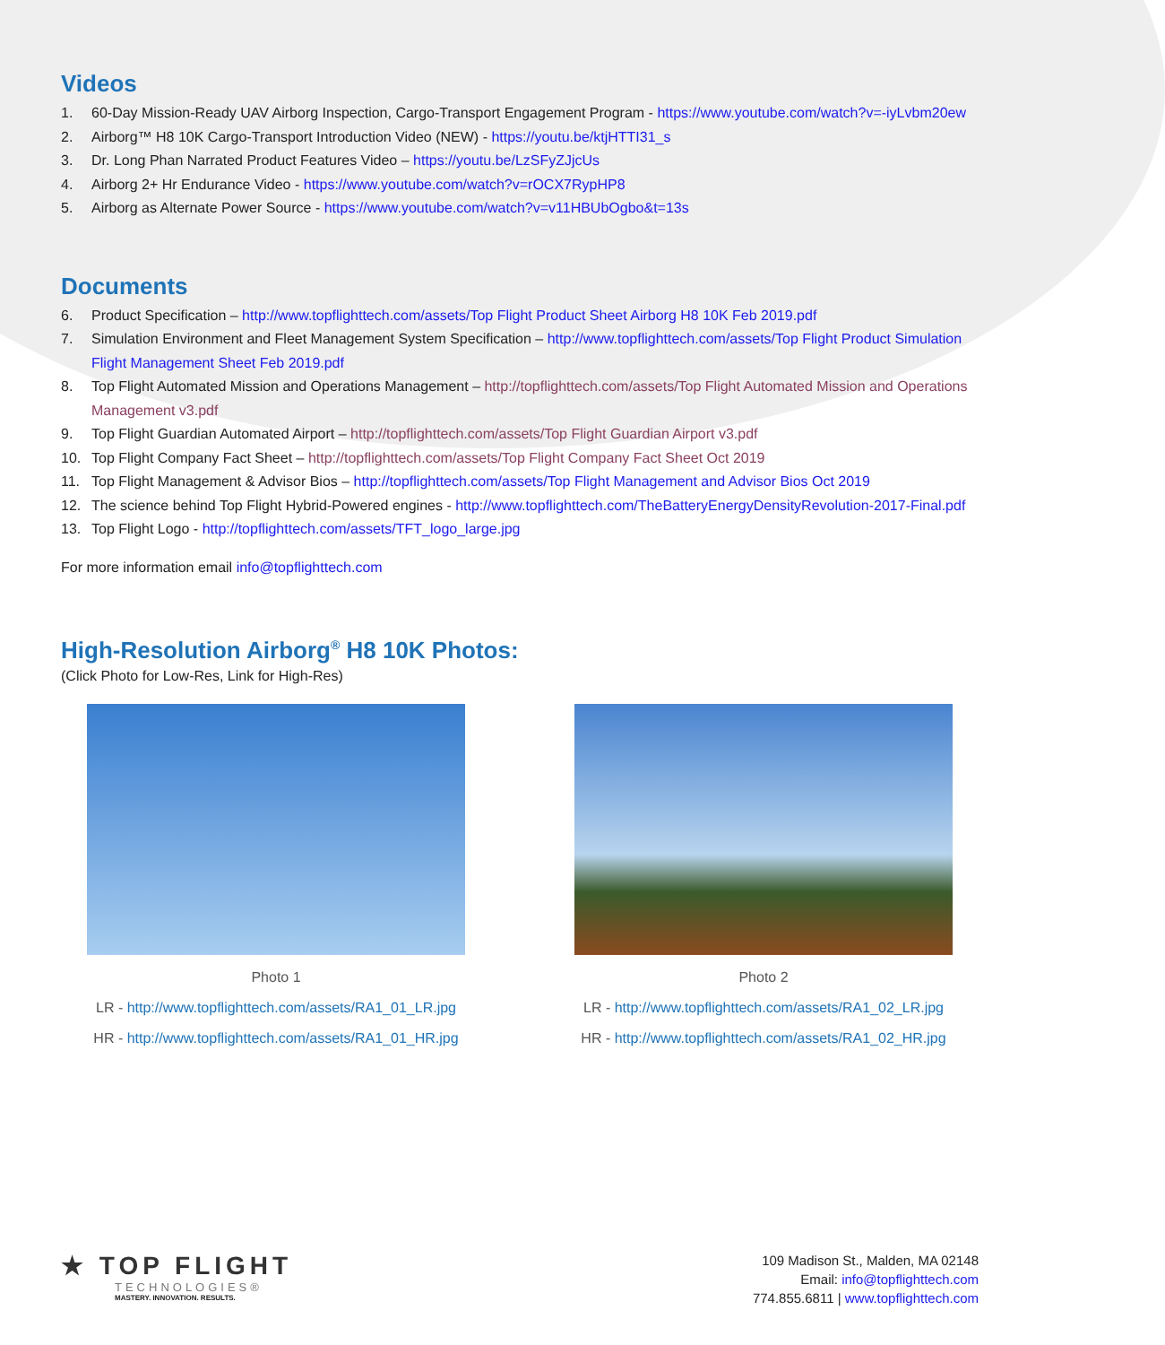Videos
1. 60-Day Mission-Ready UAV Airborg Inspection, Cargo-Transport Engagement Program - https://www.youtube.com/watch?v=-iyLvbm20ew
2. Airborg™ H8 10K Cargo-Transport Introduction Video (NEW) - https://youtu.be/ktjHTTI31_s
3. Dr. Long Phan Narrated Product Features Video – https://youtu.be/LzSFyZJjcUs
4. Airborg 2+ Hr Endurance Video - https://www.youtube.com/watch?v=rOCX7RypHP8
5. Airborg as Alternate Power Source - https://www.youtube.com/watch?v=v11HBUbOgbo&t=13s
Documents
6. Product Specification – http://www.topflighttech.com/assets/Top Flight Product Sheet Airborg H8 10K Feb 2019.pdf
7. Simulation Environment and Fleet Management System Specification – http://www.topflighttech.com/assets/Top Flight Product Simulation Flight Management Sheet Feb 2019.pdf
8. Top Flight Automated Mission and Operations Management – http://topflighttech.com/assets/Top Flight Automated Mission and Operations Management v3.pdf
9. Top Flight Guardian Automated Airport – http://topflighttech.com/assets/Top Flight Guardian Airport v3.pdf
10. Top Flight Company Fact Sheet – http://topflighttech.com/assets/Top Flight Company Fact Sheet Oct 2019
11. Top Flight Management & Advisor Bios – http://topflighttech.com/assets/Top Flight Management and Advisor Bios Oct 2019
12. The science behind Top Flight Hybrid-Powered engines - http://www.topflighttech.com/TheBatteryEnergyDensityRevolution-2017-Final.pdf
13. Top Flight Logo - http://topflighttech.com/assets/TFT_logo_large.jpg
For more information email info@topflighttech.com
High-Resolution Airborg<sup>®</sup> H8 10K Photos:
(Click Photo for Low-Res, Link for High-Res)
Photo 1
LR - http://www.topflighttech.com/assets/RA1_01_LR.jpg
HR - http://www.topflighttech.com/assets/RA1_01_HR.jpg
Photo 2
LR - http://www.topflighttech.com/assets/RA1_02_LR.jpg
HR - http://www.topflighttech.com/assets/RA1_02_HR.jpg
★ TOP FLIGHT
TECHNOLOGIES®
MASTERY. INNOVATION. RESULTS.
109 Madison St., Malden, MA 02148
Email: info@topflighttech.com
774.855.6811 | www.topflighttech.com